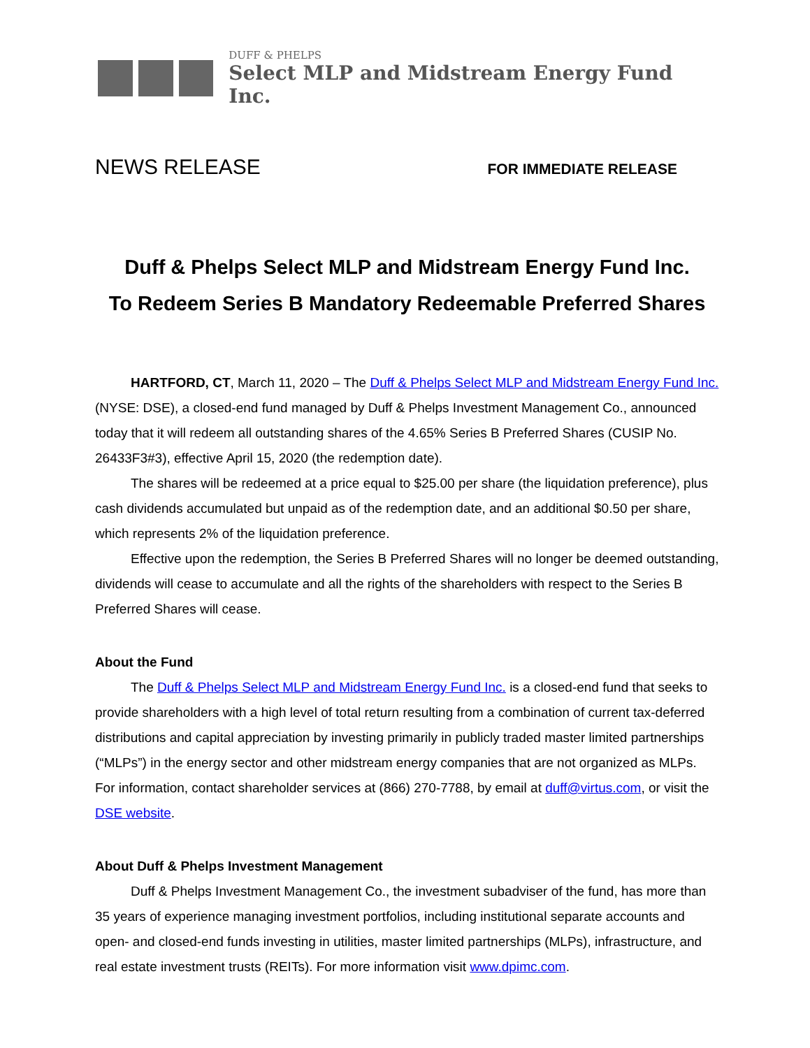DUFF & PHELPS
Select MLP and Midstream Energy Fund Inc.
NEWS RELEASE
FOR IMMEDIATE RELEASE
Duff & Phelps Select MLP and Midstream Energy Fund Inc.
To Redeem Series B Mandatory Redeemable Preferred Shares
HARTFORD, CT, March 11, 2020 – The Duff & Phelps Select MLP and Midstream Energy Fund Inc. (NYSE: DSE), a closed-end fund managed by Duff & Phelps Investment Management Co., announced today that it will redeem all outstanding shares of the 4.65% Series B Preferred Shares (CUSIP No. 26433F3#3), effective April 15, 2020 (the redemption date).
The shares will be redeemed at a price equal to $25.00 per share (the liquidation preference), plus cash dividends accumulated but unpaid as of the redemption date, and an additional $0.50 per share, which represents 2% of the liquidation preference.
Effective upon the redemption, the Series B Preferred Shares will no longer be deemed outstanding, dividends will cease to accumulate and all the rights of the shareholders with respect to the Series B Preferred Shares will cease.
About the Fund
The Duff & Phelps Select MLP and Midstream Energy Fund Inc. is a closed-end fund that seeks to provide shareholders with a high level of total return resulting from a combination of current tax-deferred distributions and capital appreciation by investing primarily in publicly traded master limited partnerships (“MLPs”) in the energy sector and other midstream energy companies that are not organized as MLPs. For information, contact shareholder services at (866) 270-7788, by email at duff@virtus.com, or visit the DSE website.
About Duff & Phelps Investment Management
Duff & Phelps Investment Management Co., the investment subadviser of the fund, has more than 35 years of experience managing investment portfolios, including institutional separate accounts and open- and closed-end funds investing in utilities, master limited partnerships (MLPs), infrastructure, and real estate investment trusts (REITs). For more information visit www.dpimc.com.